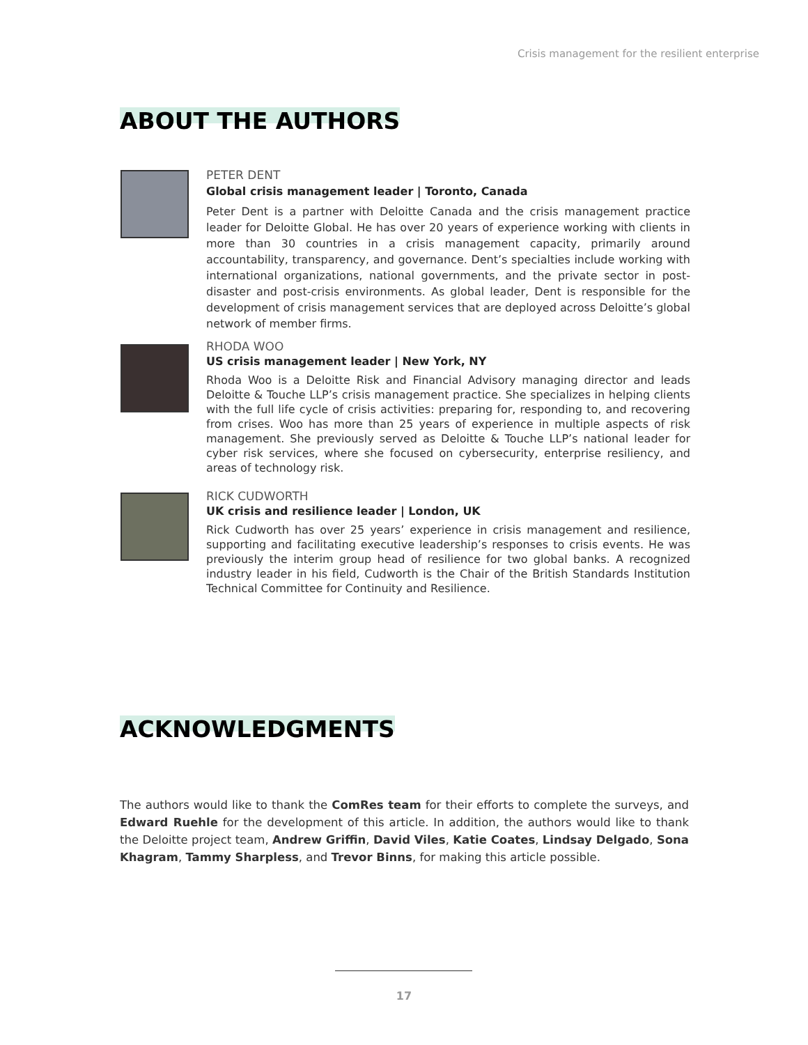Crisis management for the resilient enterprise
ABOUT THE AUTHORS
PETER DENT
Global crisis management leader | Toronto, Canada
Peter Dent is a partner with Deloitte Canada and the crisis management practice leader for Deloitte Global. He has over 20 years of experience working with clients in more than 30 countries in a crisis management capacity, primarily around accountability, transparency, and governance. Dent’s specialties include working with international organizations, national governments, and the private sector in post-disaster and post-crisis environments. As global leader, Dent is responsible for the development of crisis management services that are deployed across Deloitte’s global network of member firms.
RHODA WOO
US crisis management leader | New York, NY
Rhoda Woo is a Deloitte Risk and Financial Advisory managing director and leads Deloitte & Touche LLP’s crisis management practice. She specializes in helping clients with the full life cycle of crisis activities: preparing for, responding to, and recovering from crises. Woo has more than 25 years of experience in multiple aspects of risk management. She previously served as Deloitte & Touche LLP’s national leader for cyber risk services, where she focused on cybersecurity, enterprise resiliency, and areas of technology risk.
RICK CUDWORTH
UK crisis and resilience leader | London, UK
Rick Cudworth has over 25 years’ experience in crisis management and resilience, supporting and facilitating executive leadership’s responses to crisis events. He was previously the interim group head of resilience for two global banks. A recognized industry leader in his field, Cudworth is the Chair of the British Standards Institution Technical Committee for Continuity and Resilience.
ACKNOWLEDGMENTS
The authors would like to thank the ComRes team for their efforts to complete the surveys, and Edward Ruehle for the development of this article. In addition, the authors would like to thank the Deloitte project team, Andrew Griffin, David Viles, Katie Coates, Lindsay Delgado, Sona Khagram, Tammy Sharpless, and Trevor Binns, for making this article possible.
17